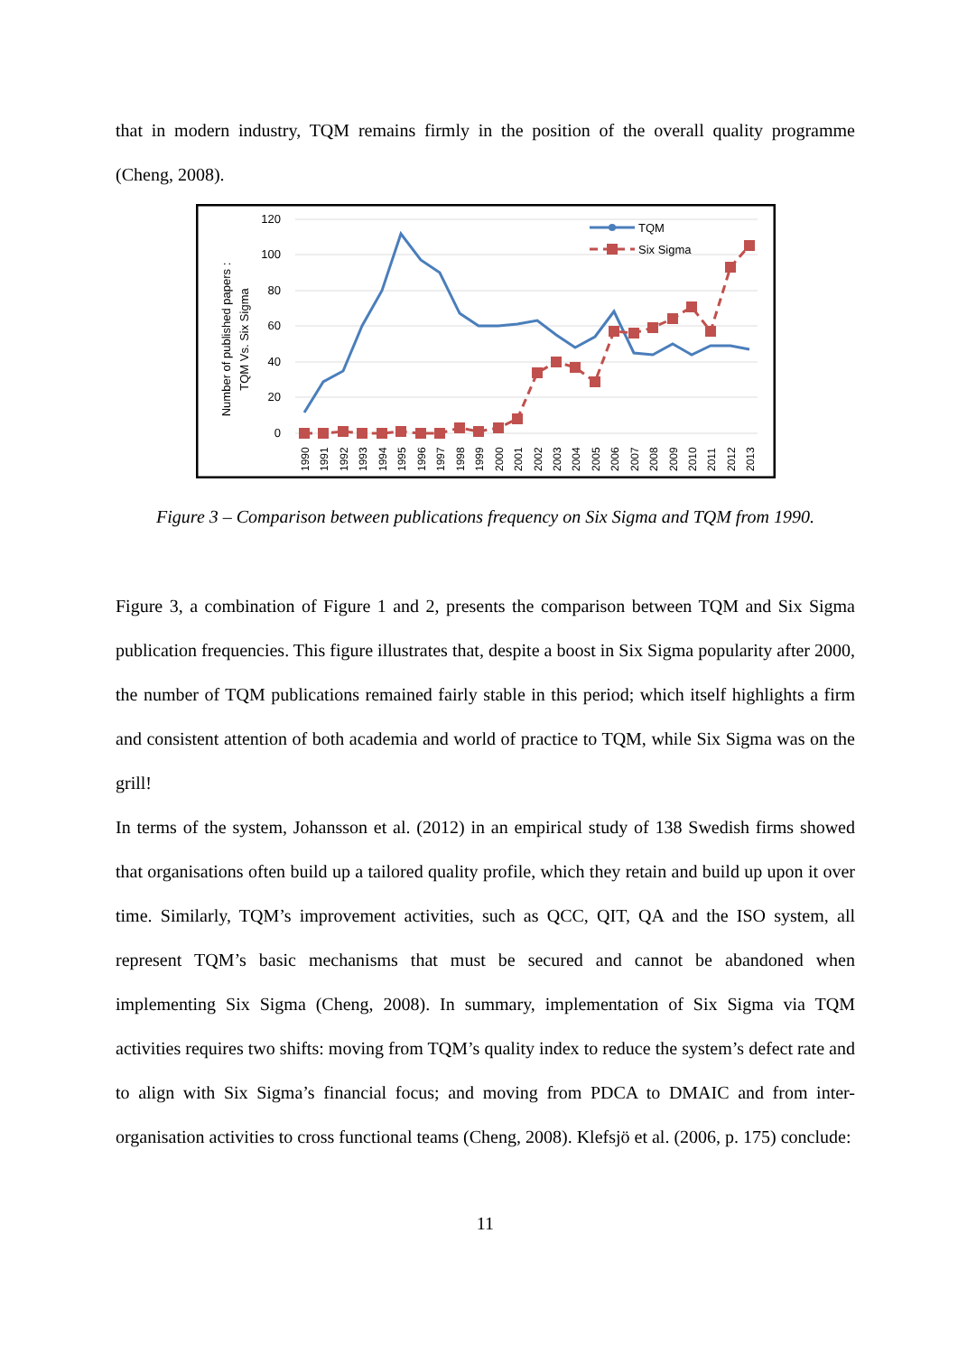that in modern industry, TQM remains firmly in the position of the overall quality programme (Cheng, 2008).
120
100
80
60
40
20
0
Number of published papers :
TQM Vs. Six Sigma
TQM
Six Sigma
1990
1991
1992
1993
1994
1995
1996
1997
1998
1999
2000
2001
2002
2003
2004
2005
2006
2007
2008
2009
2010
2011
2012
2013
Figure 3 – Comparison between publications frequency on Six Sigma and TQM from 1990.
Figure 3, a combination of Figure 1 and 2, presents the comparison between TQM and Six Sigma publication frequencies. This figure illustrates that, despite a boost in Six Sigma popularity after 2000, the number of TQM publications remained fairly stable in this period; which itself highlights a firm and consistent attention of both academia and world of practice to TQM, while Six Sigma was on the grill!
In terms of the system, Johansson et al. (2012) in an empirical study of 138 Swedish firms showed that organisations often build up a tailored quality profile, which they retain and build up upon it over time. Similarly, TQM’s improvement activities, such as QCC, QIT, QA and the ISO system, all represent TQM’s basic mechanisms that must be secured and cannot be abandoned when implementing Six Sigma (Cheng, 2008). In summary, implementation of Six Sigma via TQM activities requires two shifts: moving from TQM’s quality index to reduce the system’s defect rate and to align with Six Sigma’s financial focus; and moving from PDCA to DMAIC and from inter-organisation activities to cross functional teams (Cheng, 2008). Klefsjö et al. (2006, p. 175) conclude:
11